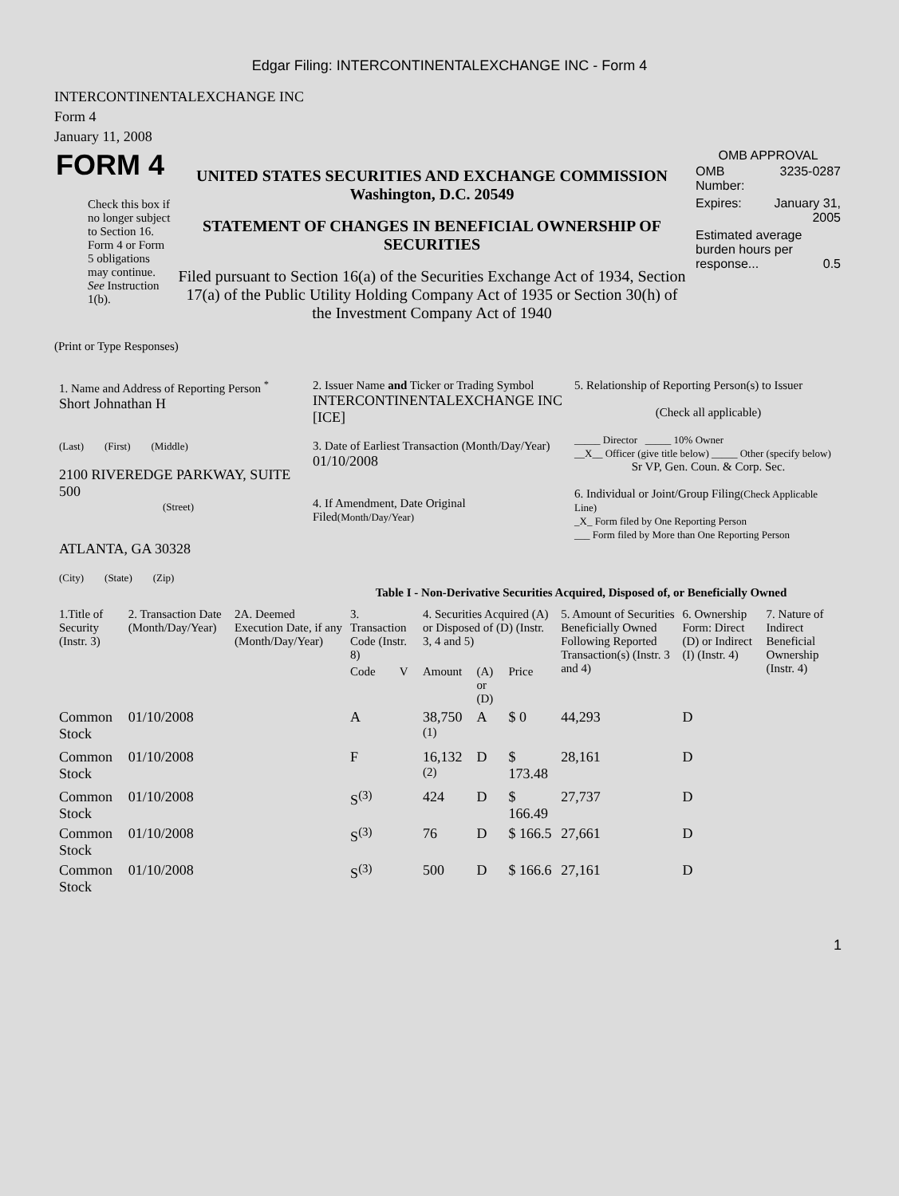Edgar Filing: INTERCONTINENTALEXCHANGE INC - Form 4
INTERCONTINENTALEXCHANGE INC
Form 4
January 11, 2008
| FORM 4 Check this box if no longer subject to Section 16. Form 4 or Form 5 obligations may continue. See Instruction 1(b). | UNITED STATES SECURITIES AND EXCHANGE COMMISSION Washington, D.C. 20549 STATEMENT OF CHANGES IN BENEFICIAL OWNERSHIP OF SECURITIES Filed pursuant to Section 16(a) of the Securities Exchange Act of 1934, Section 17(a) of the Public Utility Holding Company Act of 1935 or Section 30(h) of the Investment Company Act of 1940 | OMB APPROVAL / OMB Number: / 3235-0287 / / Expires: / January 31, 2005 / / Estimated average burden hours per response... 0.5 / / |
(Print or Type Responses)
| 1. Name and Address of Reporting Person <sup>*</sup> Short Johnathan H (Last) (First) (Middle) 2100 RIVEREDGE PARKWAY, SUITE 500 (Street) ATLANTA, GA 30328 (City) (State) (Zip) | 2. Issuer Name and Ticker or Trading Symbol INTERCONTINENTALEXCHANGE INC [ICE] 3. Date of Earliest Transaction (Month/Day/Year) 01/10/2008 4. If Amendment, Date Original Filed (Month/Day/Year) | 5. Relationship of Reporting Person(s) to Issuer (Check all applicable) _____ Director _____ 10% Owner __X__ Officer (give title below) _____ Other (specify below) Sr VP, Gen. Coun. & Corp. Sec. 6. Individual or Joint/Group Filing (Check Applicable Line) _X_ Form filed by One Reporting Person ___ Form filed by More than One Reporting Person |
Table I - Non-Derivative Securities Acquired, Disposed of, or Beneficially Owned
| 1.Title of Security (Instr. 3) | 2. Transaction Date (Month/Day/Year) | 2A. Deemed Execution Date, if any (Month/Day/Year) | 3. Transaction Code (Instr. 8) | | 4. Securities Acquired (A) or Disposed of (D) (Instr. 3, 4 and 5) | | | 5. Amount of Securities Beneficially Owned Following Reported Transaction(s) (Instr. 3 and 4) | 6. Ownership Form: Direct (D) or Indirect (I) (Instr. 4) | 7. Nature of Indirect Beneficial Ownership (Instr. 4) |
| --- | --- | --- | --- | --- | --- | --- | --- | --- | --- | --- |
| | | | Code | V | Amount | (A) or (D) | Price | | | |
| Common Stock | 01/10/2008 | | A | | 38,750 <sup>(1)</sup> | A | $ 0 | 44,293 | D | |
| Common Stock | 01/10/2008 | | F | | 16,132 <sup>(2)</sup> | D | $ 173.48 | 28,161 | D | |
| Common Stock | 01/10/2008 | | S<sup>(3)</sup> | | 424 | D | $ 166.49 | 27,737 | D | |
| Common Stock | 01/10/2008 | | S<sup>(3)</sup> | | 76 | D | $ 166.5 | 27,661 | D | |
| Common Stock | 01/10/2008 | | S<sup>(3)</sup> | | 500 | D | $ 166.6 | 27,161 | D | |
1